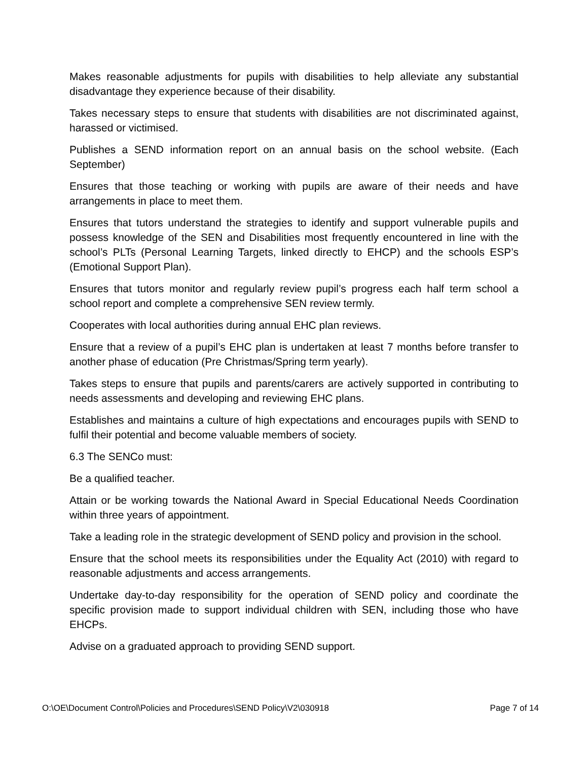Makes reasonable adjustments for pupils with disabilities to help alleviate any substantial disadvantage they experience because of their disability.
Takes necessary steps to ensure that students with disabilities are not discriminated against, harassed or victimised.
Publishes a SEND information report on an annual basis on the school website. (Each September)
Ensures that those teaching or working with pupils are aware of their needs and have arrangements in place to meet them.
Ensures that tutors understand the strategies to identify and support vulnerable pupils and possess knowledge of the SEN and Disabilities most frequently encountered in line with the school’s PLTs (Personal Learning Targets, linked directly to EHCP) and the schools ESP’s (Emotional Support Plan).
Ensures that tutors monitor and regularly review pupil’s progress each half term school a school report and complete a comprehensive SEN review termly.
Cooperates with local authorities during annual EHC plan reviews.
Ensure that a review of a pupil’s EHC plan is undertaken at least 7 months before transfer to another phase of education (Pre Christmas/Spring term yearly).
Takes steps to ensure that pupils and parents/carers are actively supported in contributing to needs assessments and developing and reviewing EHC plans.
Establishes and maintains a culture of high expectations and encourages pupils with SEND to fulfil their potential and become valuable members of society.
6.3 The SENCo must:
Be a qualified teacher.
Attain or be working towards the National Award in Special Educational Needs Coordination within three years of appointment.
Take a leading role in the strategic development of SEND policy and provision in the school.
Ensure that the school meets its responsibilities under the Equality Act (2010) with regard to reasonable adjustments and access arrangements.
Undertake day-to-day responsibility for the operation of SEND policy and coordinate the specific provision made to support individual children with SEN, including those who have EHCPs.
Advise on a graduated approach to providing SEND support.
O:\OE\Document Control\Policies and Procedures\SEND Policy\V2\030918 Page 7 of 14